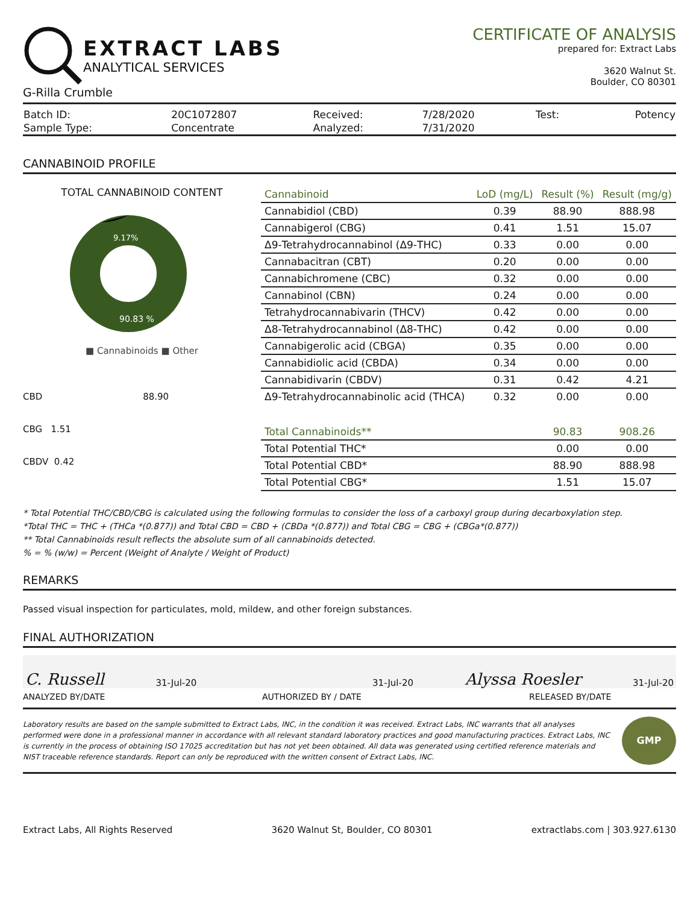EXTRACT LABS
ANALYTICAL SERVICES
G-Rilla Crumble
CERTIFICATE OF ANALYSIS
prepared for: Extract Labs
3620 Walnut St.
Boulder, CO 80301
| Batch ID: | 20C1072807 | Received: | 7/28/2020 | Test: | Potency |
| Sample Type: | Concentrate | Analyzed: | 7/31/2020 | | |
CANNABINOID PROFILE
TOTAL CANNABINOID CONTENT
9.17%
90.83 %
■ Cannabinoids ■ Other
CBD 88.90
CBG 1.51
CBDV 0.42
| Cannabinoid | LoD (mg/L) | Result (%) | Result (mg/g) |
| --- | --- | --- | --- |
| Cannabidiol (CBD) | 0.39 | 88.90 | 888.98 |
| Cannabigerol (CBG) | 0.41 | 1.51 | 15.07 |
| Δ9-Tetrahydrocannabinol (Δ9-THC) | 0.33 | 0.00 | 0.00 |
| Cannabacitran (CBT) | 0.20 | 0.00 | 0.00 |
| Cannabichromene (CBC) | 0.32 | 0.00 | 0.00 |
| Cannabinol (CBN) | 0.24 | 0.00 | 0.00 |
| Tetrahydrocannabivarin (THCV) | 0.42 | 0.00 | 0.00 |
| Δ8-Tetrahydrocannabinol (Δ8-THC) | 0.42 | 0.00 | 0.00 |
| Cannabigerolic acid (CBGA) | 0.35 | 0.00 | 0.00 |
| Cannabidiolic acid (CBDA) | 0.34 | 0.00 | 0.00 |
| Cannabidivarin (CBDV) | 0.31 | 0.42 | 4.21 |
| Δ9-Tetrahydrocannabinolic acid (THCA) | 0.32 | 0.00 | 0.00 |
| Total Cannabinoids** | | 90.83 | 908.26 |
| Total Potential THC* | | 0.00 | 0.00 |
| Total Potential CBD* | | 88.90 | 888.98 |
| Total Potential CBG* | | 1.51 | 15.07 |
* Total Potential THC/CBD/CBG is calculated using the following formulas to consider the loss of a carboxyl group during decarboxylation step.
*Total THC = THC + (THCa *(0.877)) and Total CBD = CBD + (CBDa *(0.877)) and Total CBG = CBG + (CBGa*(0.877))
** Total Cannabinoids result reflects the absolute sum of all cannabinoids detected.
% = % (w/w) = Percent (Weight of Analyte / Weight of Product)
REMARKS
Passed visual inspection for particulates, mold, mildew, and other foreign substances.
FINAL AUTHORIZATION
C. Russell 31-Jul-20 31-Jul-20 Alyssa Roesler 31-Jul-20
ANALYZED BY/DATE AUTHORIZED BY / DATE RELEASED BY/DATE
Laboratory results are based on the sample submitted to Extract Labs, INC, in the condition it was received. Extract Labs, INC warrants that all analyses performed were done in a professional manner in accordance with all relevant standard laboratory practices and good manufacturing practices. Extract Labs, INC is currently in the process of obtaining ISO 17025 accreditation but has not yet been obtained. All data was generated using certified reference materials and NIST traceable reference standards. Report can only be reproduced with the written consent of Extract Labs, INC.
GMP
Extract Labs, All Rights Reserved 3620 Walnut St, Boulder, CO 80301 extractlabs.com | 303.927.6130